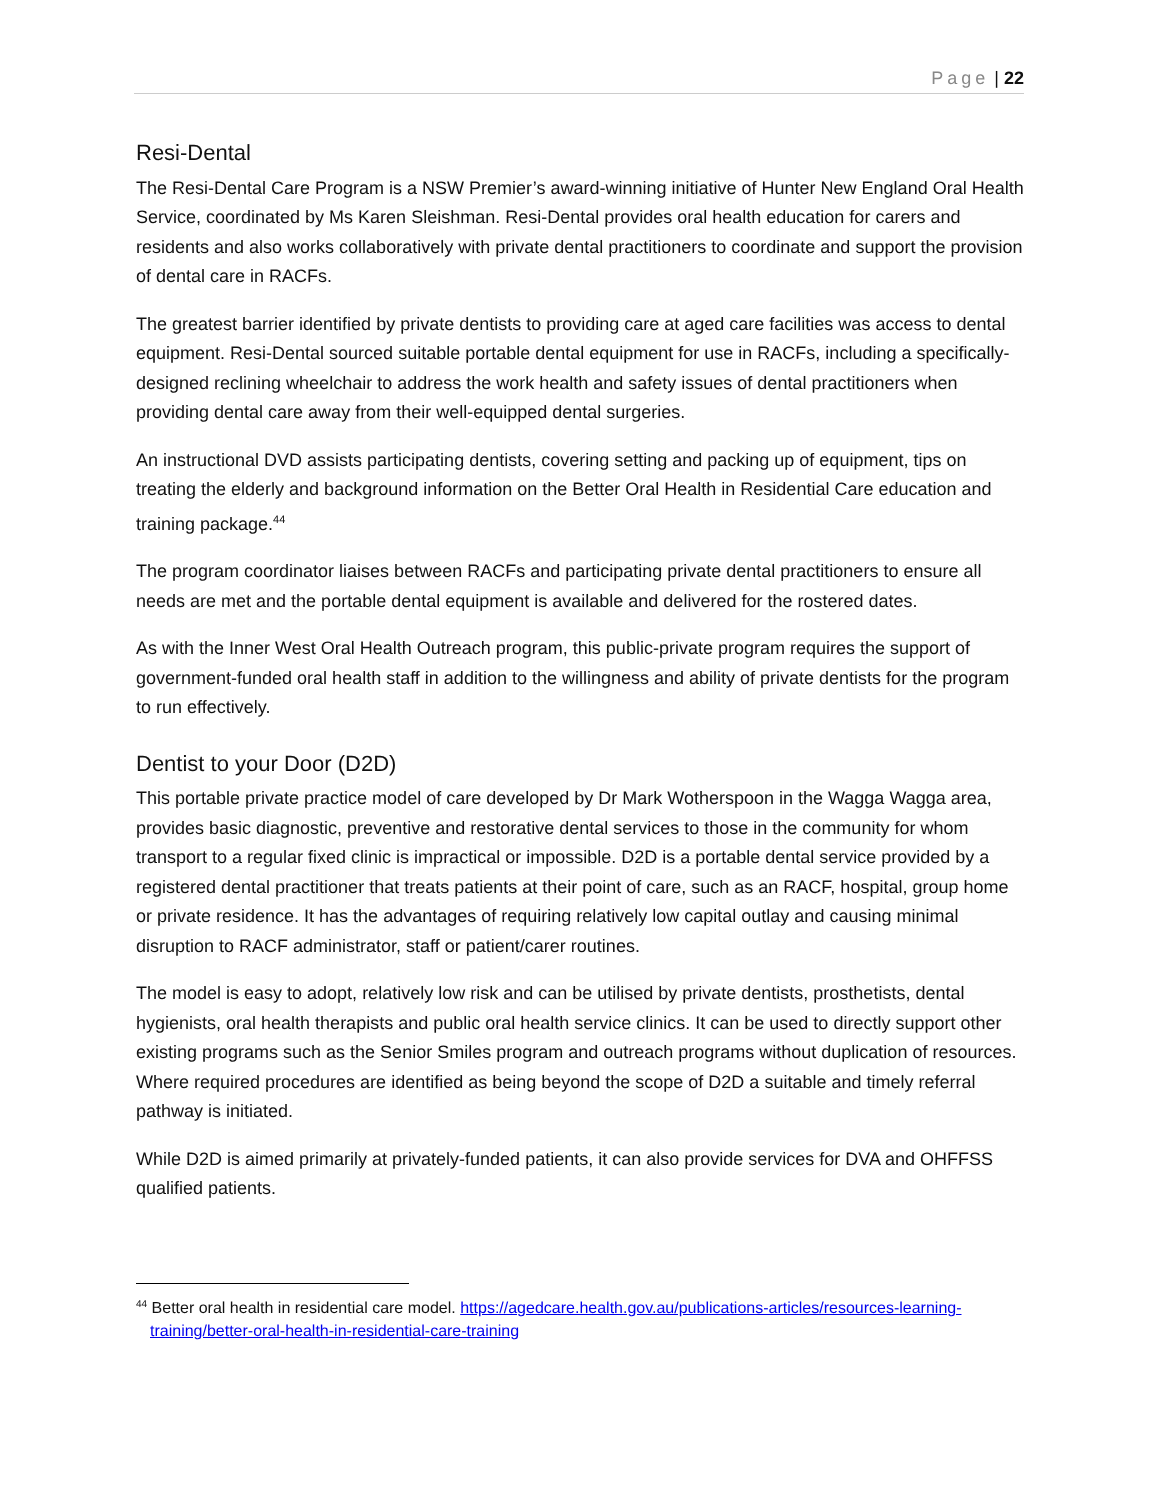Page | 22
Resi-Dental
The Resi-Dental Care Program is a NSW Premier’s award-winning initiative of Hunter New England Oral Health Service, coordinated by Ms Karen Sleishman. Resi-Dental provides oral health education for carers and residents and also works collaboratively with private dental practitioners to coordinate and support the provision of dental care in RACFs.
The greatest barrier identified by private dentists to providing care at aged care facilities was access to dental equipment. Resi-Dental sourced suitable portable dental equipment for use in RACFs, including a specifically-designed reclining wheelchair to address the work health and safety issues of dental practitioners when providing dental care away from their well-equipped dental surgeries.
An instructional DVD assists participating dentists, covering setting and packing up of equipment, tips on treating the elderly and background information on the Better Oral Health in Residential Care education and training package.<sup>44</sup>
The program coordinator liaises between RACFs and participating private dental practitioners to ensure all needs are met and the portable dental equipment is available and delivered for the rostered dates.
As with the Inner West Oral Health Outreach program, this public-private program requires the support of government-funded oral health staff in addition to the willingness and ability of private dentists for the program to run effectively.
Dentist to your Door (D2D)
This portable private practice model of care developed by Dr Mark Wotherspoon in the Wagga Wagga area, provides basic diagnostic, preventive and restorative dental services to those in the community for whom transport to a regular fixed clinic is impractical or impossible. D2D is a portable dental service provided by a registered dental practitioner that treats patients at their point of care, such as an RACF, hospital, group home or private residence. It has the advantages of requiring relatively low capital outlay and causing minimal disruption to RACF administrator, staff or patient/carer routines.
The model is easy to adopt, relatively low risk and can be utilised by private dentists, prosthetists, dental hygienists, oral health therapists and public oral health service clinics. It can be used to directly support other existing programs such as the Senior Smiles program and outreach programs without duplication of resources. Where required procedures are identified as being beyond the scope of D2D a suitable and timely referral pathway is initiated.
While D2D is aimed primarily at privately-funded patients, it can also provide services for DVA and OHFFSS qualified patients.
<sup>44</sup> Better oral health in residential care model. https://agedcare.health.gov.au/publications-articles/resources-learning-training/better-oral-health-in-residential-care-training